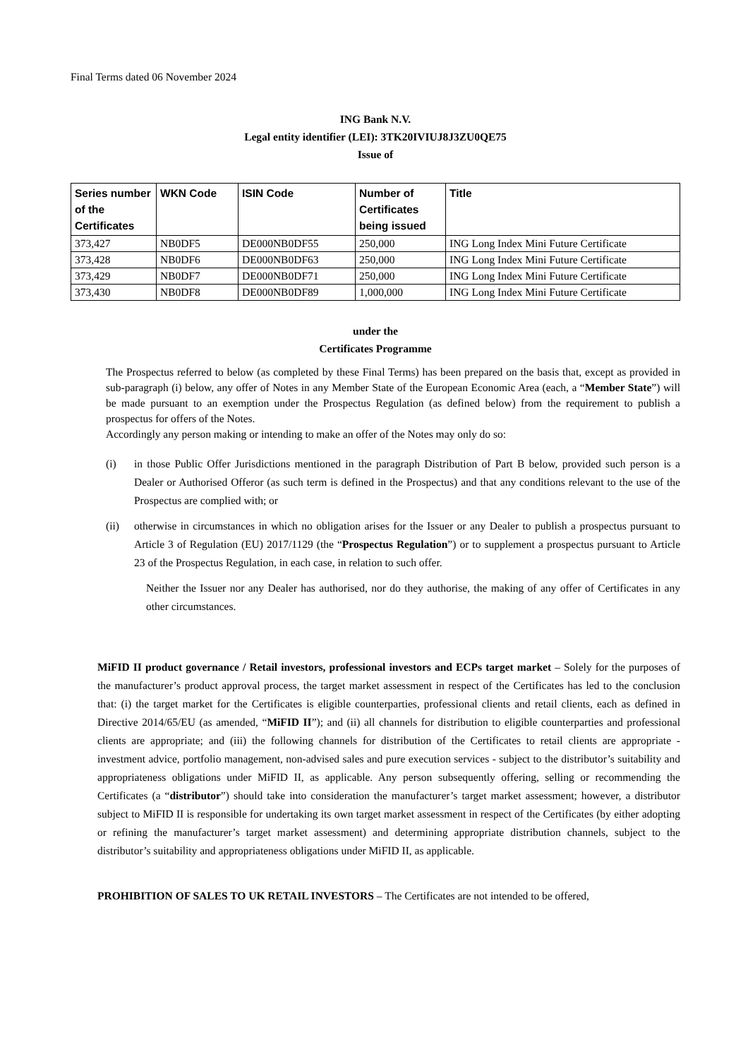Final Terms dated 06 November 2024
ING Bank N.V.
Legal entity identifier (LEI): 3TK20IVIUJ8J3ZU0QE75
Issue of
| Series number of the Certificates | WKN Code | ISIN Code | Number of Certificates being issued | Title |
| --- | --- | --- | --- | --- |
| 373,427 | NB0DF5 | DE000NB0DF55 | 250,000 | ING Long Index Mini Future Certificate |
| 373,428 | NB0DF6 | DE000NB0DF63 | 250,000 | ING Long Index Mini Future Certificate |
| 373,429 | NB0DF7 | DE000NB0DF71 | 250,000 | ING Long Index Mini Future Certificate |
| 373,430 | NB0DF8 | DE000NB0DF89 | 1,000,000 | ING Long Index Mini Future Certificate |
under the
Certificates Programme
The Prospectus referred to below (as completed by these Final Terms) has been prepared on the basis that, except as provided in sub-paragraph (i) below, any offer of Notes in any Member State of the European Economic Area (each, a “Member State”) will be made pursuant to an exemption under the Prospectus Regulation (as defined below) from the requirement to publish a prospectus for offers of the Notes.
Accordingly any person making or intending to make an offer of the Notes may only do so:
(i) in those Public Offer Jurisdictions mentioned in the paragraph Distribution of Part B below, provided such person is a Dealer or Authorised Offeror (as such term is defined in the Prospectus) and that any conditions relevant to the use of the Prospectus are complied with; or
(ii) otherwise in circumstances in which no obligation arises for the Issuer or any Dealer to publish a prospectus pursuant to Article 3 of Regulation (EU) 2017/1129 (the “Prospectus Regulation”) or to supplement a prospectus pursuant to Article 23 of the Prospectus Regulation, in each case, in relation to such offer.
Neither the Issuer nor any Dealer has authorised, nor do they authorise, the making of any offer of Certificates in any other circumstances.
MiFID II product governance / Retail investors, professional investors and ECPs target market – Solely for the purposes of the manufacturer’s product approval process, the target market assessment in respect of the Certificates has led to the conclusion that: (i) the target market for the Certificates is eligible counterparties, professional clients and retail clients, each as defined in Directive 2014/65/EU (as amended, “MiFID II”); and (ii) all channels for distribution to eligible counterparties and professional clients are appropriate; and (iii) the following channels for distribution of the Certificates to retail clients are appropriate - investment advice, portfolio management, non-advised sales and pure execution services - subject to the distributor’s suitability and appropriateness obligations under MiFID II, as applicable. Any person subsequently offering, selling or recommending the Certificates (a “distributor”) should take into consideration the manufacturer’s target market assessment; however, a distributor subject to MiFID II is responsible for undertaking its own target market assessment in respect of the Certificates (by either adopting or refining the manufacturer’s target market assessment) and determining appropriate distribution channels, subject to the distributor’s suitability and appropriateness obligations under MiFID II, as applicable.
PROHIBITION OF SALES TO UK RETAIL INVESTORS – The Certificates are not intended to be offered,